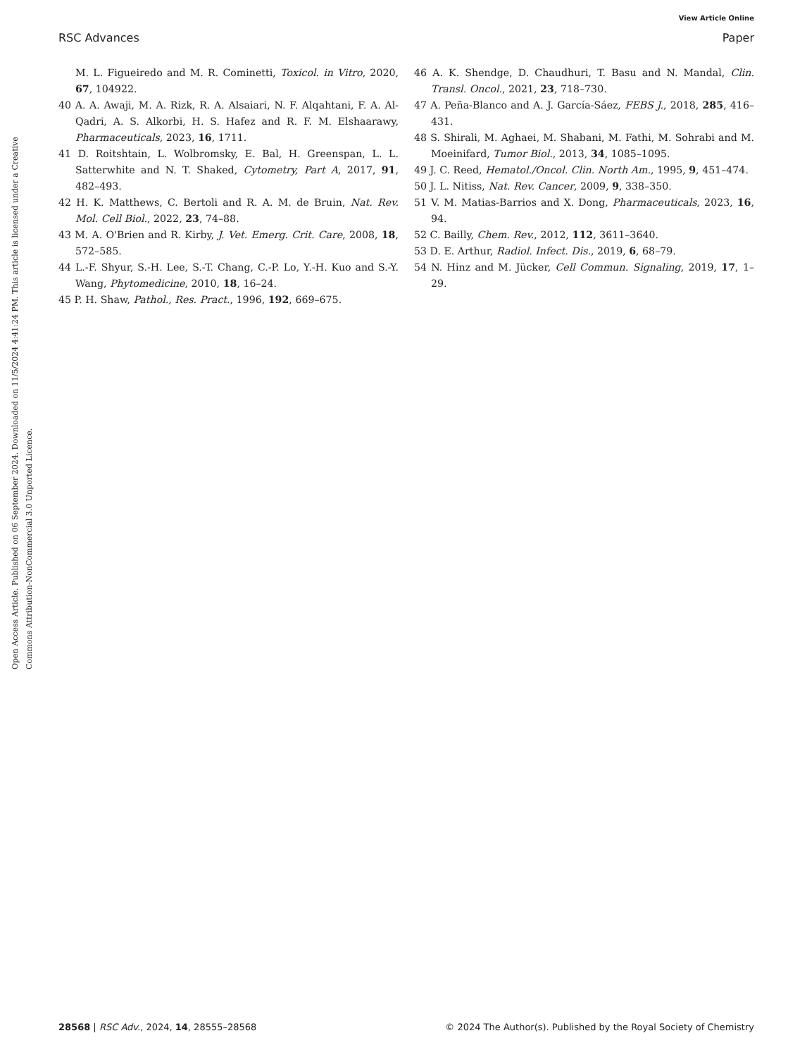View Article Online
RSC Advances Paper
Open Access Article. Published on 06 September 2024. Downloaded on 11/5/2024 4:41:24 PM. This article is licensed under a Creative Commons Attribution-NonCommercial 3.0 Unported Licence.
M. L. Figueiredo and M. R. Cominetti, Toxicol. in Vitro, 2020, 67, 104922.
40 A. A. Awaji, M. A. Rizk, R. A. Alsaiari, N. F. Alqahtani, F. A. Al-Qadri, A. S. Alkorbi, H. S. Hafez and R. F. M. Elshaarawy, Pharmaceuticals, 2023, 16, 1711.
41 D. Roitshtain, L. Wolbromsky, E. Bal, H. Greenspan, L. L. Satterwhite and N. T. Shaked, Cytometry, Part A, 2017, 91, 482–493.
42 H. K. Matthews, C. Bertoli and R. A. M. de Bruin, Nat. Rev. Mol. Cell Biol., 2022, 23, 74–88.
43 M. A. O'Brien and R. Kirby, J. Vet. Emerg. Crit. Care, 2008, 18, 572–585.
44 L.-F. Shyur, S.-H. Lee, S.-T. Chang, C.-P. Lo, Y.-H. Kuo and S.-Y. Wang, Phytomedicine, 2010, 18, 16–24.
45 P. H. Shaw, Pathol., Res. Pract., 1996, 192, 669–675.
46 A. K. Shendge, D. Chaudhuri, T. Basu and N. Mandal, Clin. Transl. Oncol., 2021, 23, 718–730.
47 A. Peña-Blanco and A. J. García-Sáez, FEBS J., 2018, 285, 416–431.
48 S. Shirali, M. Aghaei, M. Shabani, M. Fathi, M. Sohrabi and M. Moeinifard, Tumor Biol., 2013, 34, 1085–1095.
49 J. C. Reed, Hematol./Oncol. Clin. North Am., 1995, 9, 451–474.
50 J. L. Nitiss, Nat. Rev. Cancer, 2009, 9, 338–350.
51 V. M. Matias-Barrios and X. Dong, Pharmaceuticals, 2023, 16, 94.
52 C. Bailly, Chem. Rev., 2012, 112, 3611–3640.
53 D. E. Arthur, Radiol. Infect. Dis., 2019, 6, 68–79.
54 N. Hinz and M. Jücker, Cell Commun. Signaling, 2019, 17, 1–29.
28568 | RSC Adv., 2024, 14, 28555–28568 © 2024 The Author(s). Published by the Royal Society of Chemistry